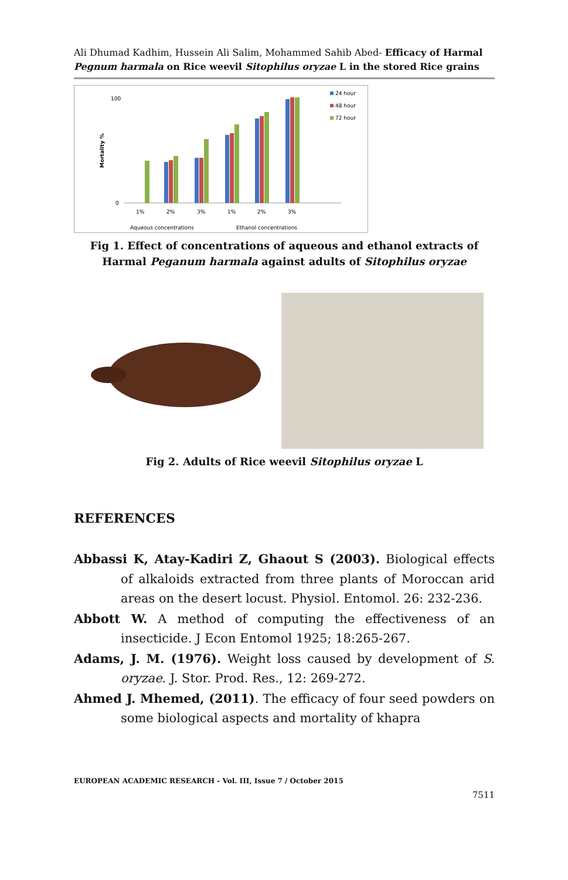Ali Dhumad Kadhim, Hussein Ali Salim, Mohammed Sahib Abed- Efficacy of Harmal Pegnum harmala on Rice weevil Sitophilus oryzae L in the stored Rice grains
0
100
Mortality %
1%
2%
3%
1%
2%
3%
Aqueous concentrations
Ethanol concentrations
24 hour
48 hour
72 hour
Fig 1. Effect of concentrations of aqueous and ethanol extracts of Harmal Peganum harmala against adults of Sitophilus oryzae
Fig 2. Adults of Rice weevil Sitophilus oryzae L
REFERENCES
Abbassi K, Atay-Kadiri Z, Ghaout S (2003). Biological effects of alkaloids extracted from three plants of Moroccan arid areas on the desert locust. Physiol. Entomol. 26: 232-236.
Abbott W. A method of computing the effectiveness of an insecticide. J Econ Entomol 1925; 18:265-267.
Adams, J. M. (1976). Weight loss caused by development of S. oryzae. J. Stor. Prod. Res., 12: 269-272.
Ahmed J. Mhemed, (2011). The efficacy of four seed powders on some biological aspects and mortality of khapra
EUROPEAN ACADEMIC RESEARCH - Vol. III, Issue 7 / October 2015
7511